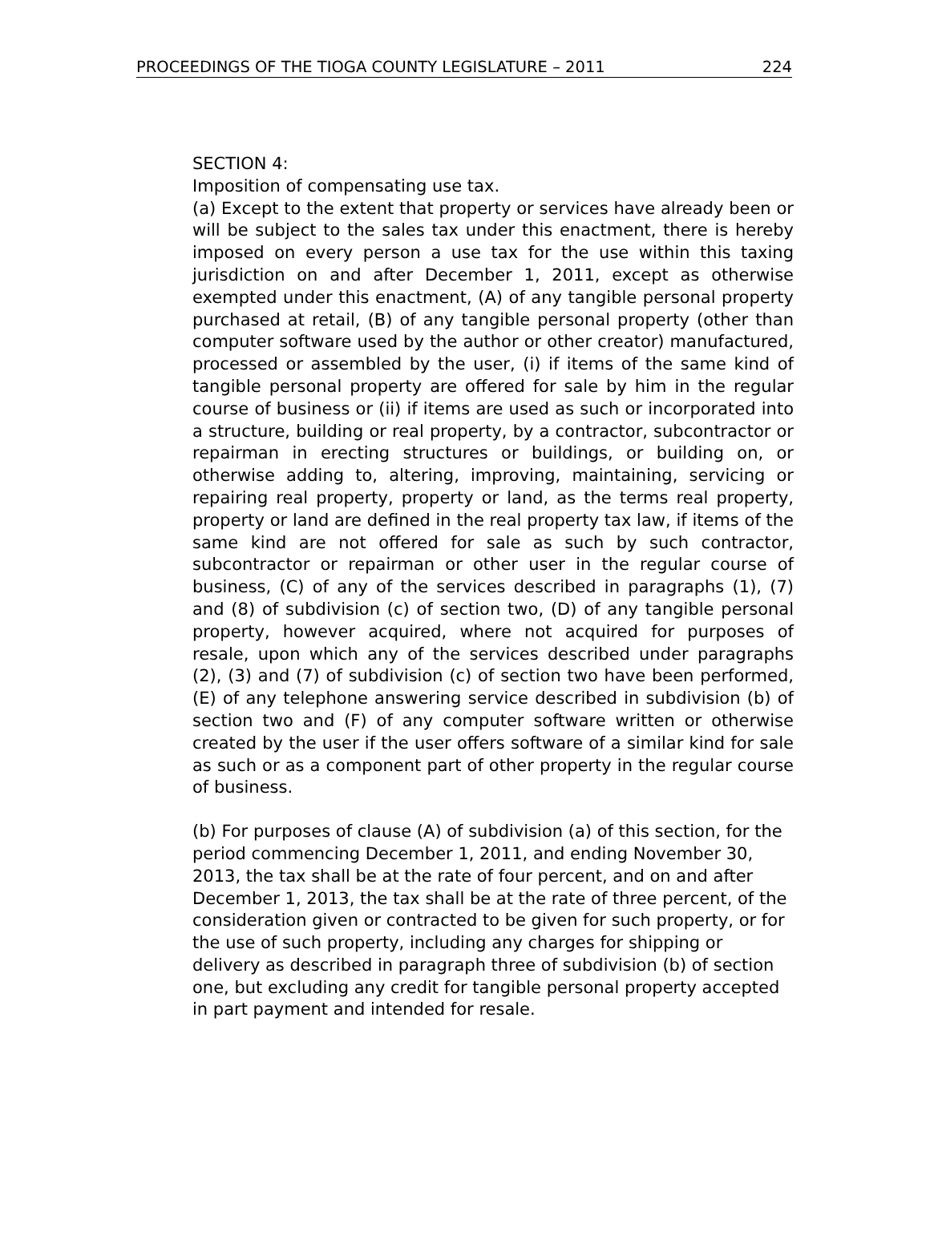PROCEEDINGS OF THE TIOGA COUNTY LEGISLATURE – 2011 224
SECTION 4:
Imposition of compensating use tax.
(a) Except to the extent that property or services have already been or will be subject to the sales tax under this enactment, there is hereby imposed on every person a use tax for the use within this taxing jurisdiction on and after December 1, 2011, except as otherwise exempted under this enactment, (A) of any tangible personal property purchased at retail, (B) of any tangible personal property (other than computer software used by the author or other creator) manufactured, processed or assembled by the user, (i) if items of the same kind of tangible personal property are offered for sale by him in the regular course of business or (ii) if items are used as such or incorporated into a structure, building or real property, by a contractor, subcontractor or repairman in erecting structures or buildings, or building on, or otherwise adding to, altering, improving, maintaining, servicing or repairing real property, property or land, as the terms real property, property or land are defined in the real property tax law, if items of the same kind are not offered for sale as such by such contractor, subcontractor or repairman or other user in the regular course of business, (C) of any of the services described in paragraphs (1), (7) and (8) of subdivision (c) of section two, (D) of any tangible personal property, however acquired, where not acquired for purposes of resale, upon which any of the services described under paragraphs (2), (3) and (7) of subdivision (c) of section two have been performed, (E) of any telephone answering service described in subdivision (b) of section two and (F) of any computer software written or otherwise created by the user if the user offers software of a similar kind for sale as such or as a component part of other property in the regular course of business.
(b) For purposes of clause (A) of subdivision (a) of this section, for the period commencing December 1, 2011, and ending November 30, 2013, the tax shall be at the rate of four percent, and on and after December 1, 2013, the tax shall be at the rate of three percent, of the consideration given or contracted to be given for such property, or for the use of such property, including any charges for shipping or delivery as described in paragraph three of subdivision (b) of section one, but excluding any credit for tangible personal property accepted in part payment and intended for resale.